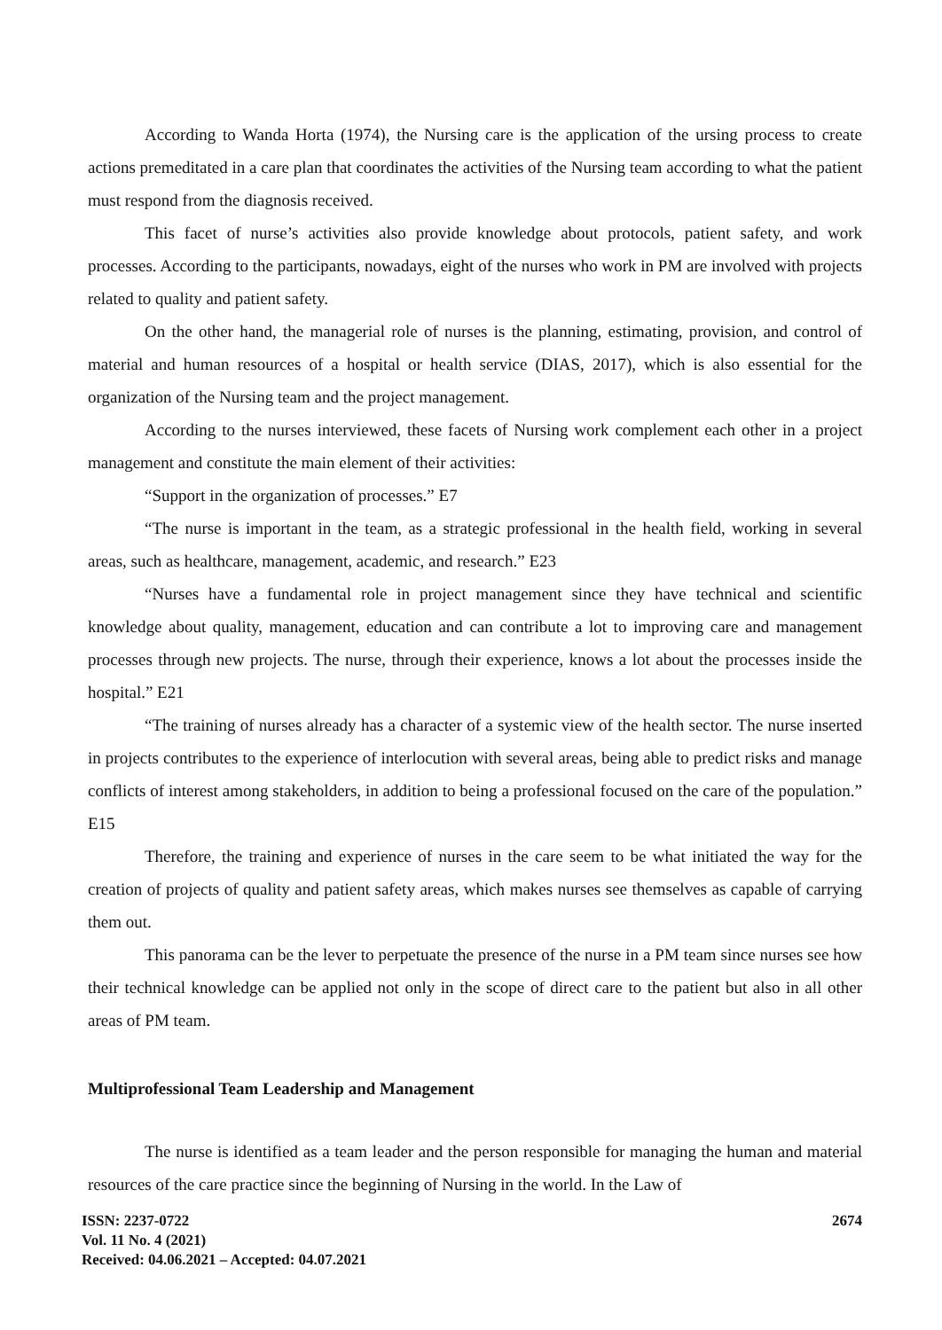According to Wanda Horta (1974), the Nursing care is the application of the ursing process to create actions premeditated in a care plan that coordinates the activities of the Nursing team according to what the patient must respond from the diagnosis received.
This facet of nurse’s activities also provide knowledge about protocols, patient safety, and work processes. According to the participants, nowadays, eight of the nurses who work in PM are involved with projects related to quality and patient safety.
On the other hand, the managerial role of nurses is the planning, estimating, provision, and control of material and human resources of a hospital or health service (DIAS, 2017), which is also essential for the organization of the Nursing team and the project management.
According to the nurses interviewed, these facets of Nursing work complement each other in a project management and constitute the main element of their activities:
“Support in the organization of processes.” E7
“The nurse is important in the team, as a strategic professional in the health field, working in several areas, such as healthcare, management, academic, and research.” E23
“Nurses have a fundamental role in project management since they have technical and scientific knowledge about quality, management, education and can contribute a lot to improving care and management processes through new projects. The nurse, through their experience, knows a lot about the processes inside the hospital.” E21
“The training of nurses already has a character of a systemic view of the health sector. The nurse inserted in projects contributes to the experience of interlocution with several areas, being able to predict risks and manage conflicts of interest among stakeholders, in addition to being a professional focused on the care of the population.” E15
Therefore, the training and experience of nurses in the care seem to be what initiated the way for the creation of projects of quality and patient safety areas, which makes nurses see themselves as capable of carrying them out.
This panorama can be the lever to perpetuate the presence of the nurse in a PM team since nurses see how their technical knowledge can be applied not only in the scope of direct care to the patient but also in all other areas of PM team.
Multiprofessional Team Leadership and Management
The nurse is identified as a team leader and the person responsible for managing the human and material resources of the care practice since the beginning of Nursing in the world. In the Law of
ISSN: 2237-0722
Vol. 11 No. 4 (2021)
Received: 04.06.2021 – Accepted: 04.07.2021
2674